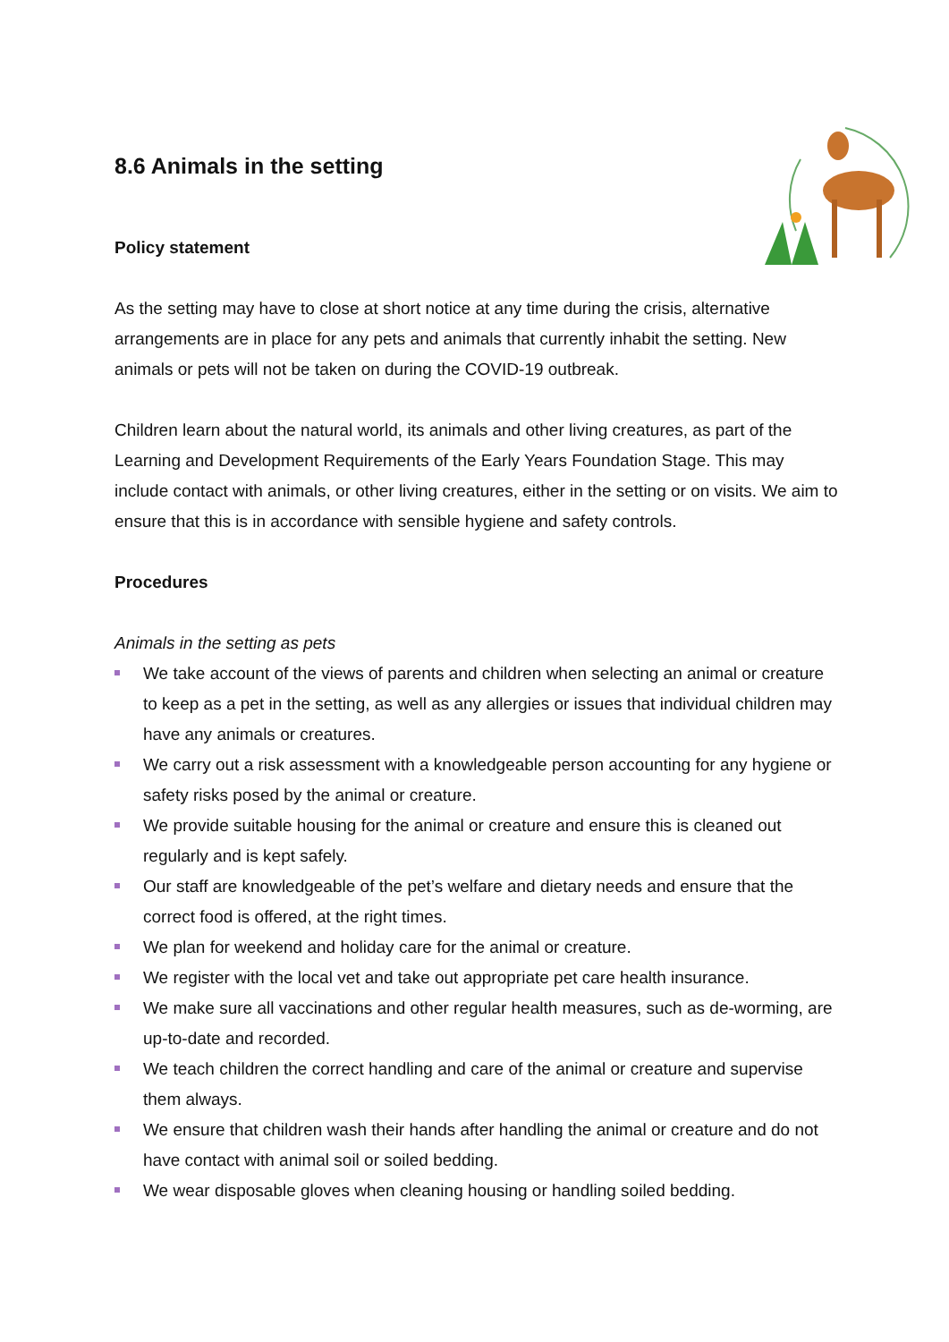8.6 Animals in the setting
Policy statement
As the setting may have to close at short notice at any time during the crisis, alternative arrangements are in place for any pets and animals that currently inhabit the setting. New animals or pets will not be taken on during the COVID-19 outbreak.
Children learn about the natural world, its animals and other living creatures, as part of the Learning and Development Requirements of the Early Years Foundation Stage. This may include contact with animals, or other living creatures, either in the setting or on visits. We aim to ensure that this is in accordance with sensible hygiene and safety controls.
Procedures
Animals in the setting as pets
We take account of the views of parents and children when selecting an animal or creature to keep as a pet in the setting, as well as any allergies or issues that individual children may have any animals or creatures.
We carry out a risk assessment with a knowledgeable person accounting for any hygiene or safety risks posed by the animal or creature.
We provide suitable housing for the animal or creature and ensure this is cleaned out regularly and is kept safely.
Our staff are knowledgeable of the pet’s welfare and dietary needs and ensure that the correct food is offered, at the right times.
We plan for weekend and holiday care for the animal or creature.
We register with the local vet and take out appropriate pet care health insurance.
We make sure all vaccinations and other regular health measures, such as de-worming, are up-to-date and recorded.
We teach children the correct handling and care of the animal or creature and supervise them always.
We ensure that children wash their hands after handling the animal or creature and do not have contact with animal soil or soiled bedding.
We wear disposable gloves when cleaning housing or handling soiled bedding.